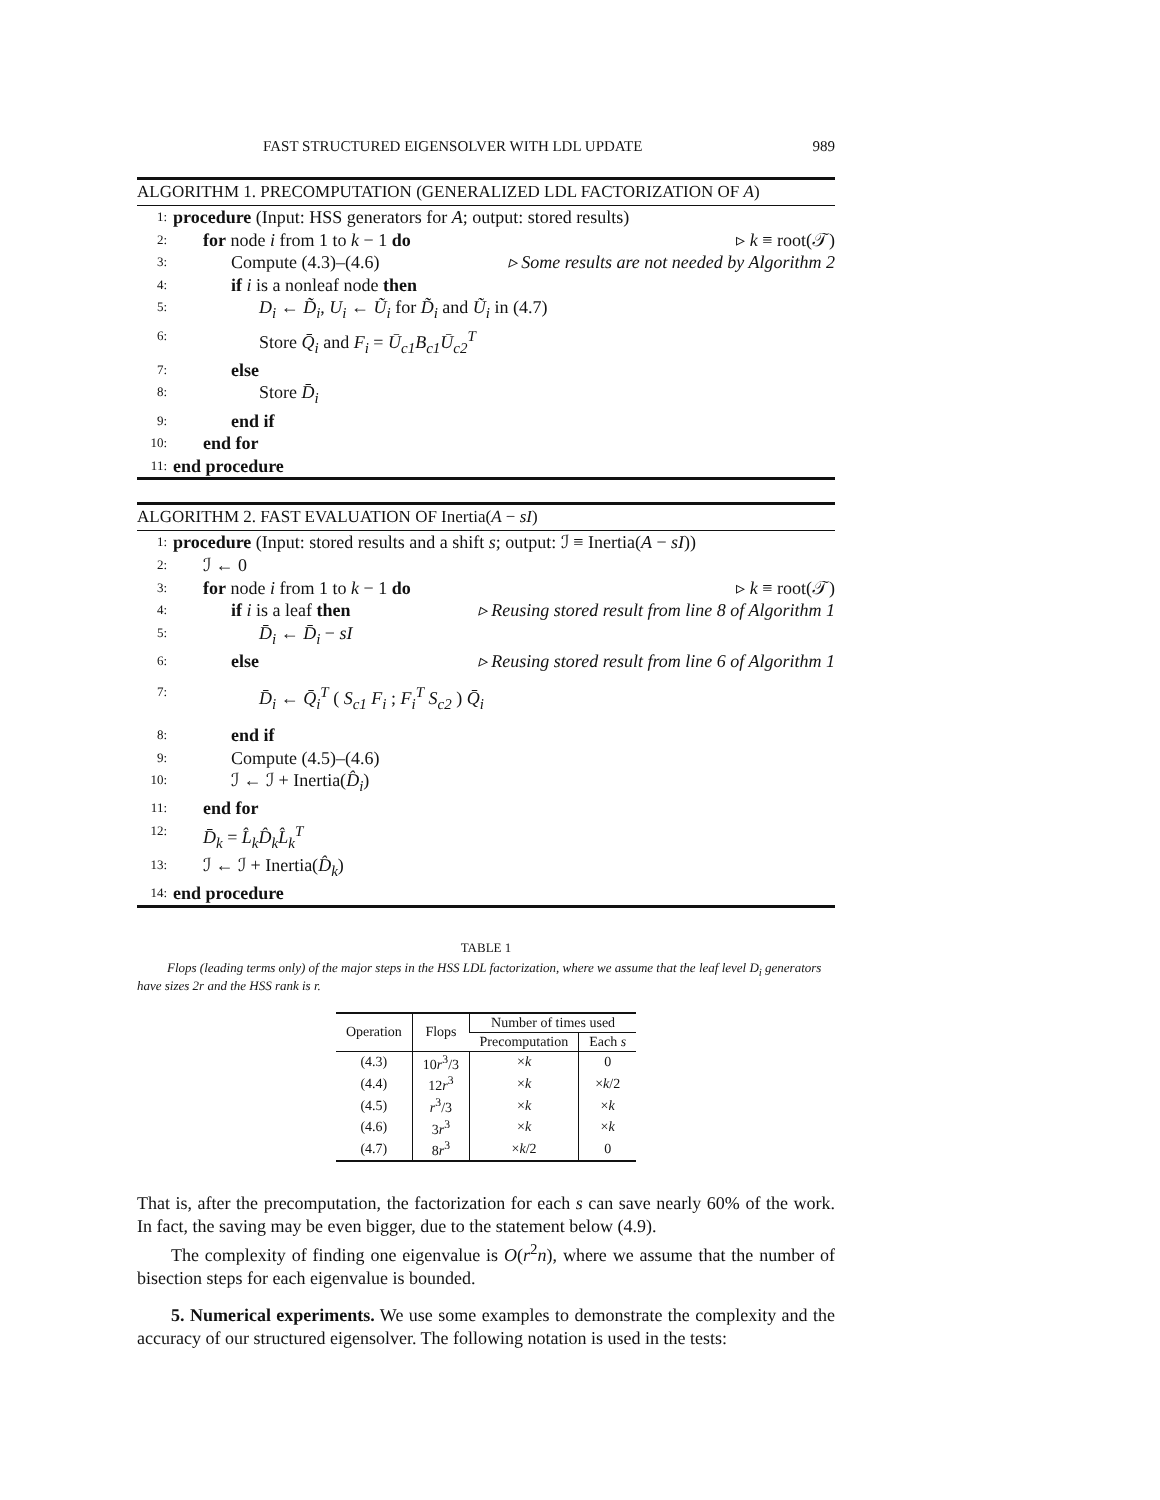FAST STRUCTURED EIGENSOLVER WITH LDL UPDATE 989
ALGORITHM 1. PRECOMPUTATION (GENERALIZED LDL FACTORIZATION OF A)
1: procedure (Input: HSS generators for A; output: stored results)
2: for node i from 1 to k − 1 do ▹ k ≡ root(𝒯)
3: Compute (4.3)–(4.6) ▹ Some results are not needed by Algorithm 2
4: if i is a nonleaf node then
5: D<sub>i</sub> ← D̃<sub>i</sub>, U<sub>i</sub> ← Ũ<sub>i</sub> for D̃<sub>i</sub> and Ũ<sub>i</sub> in (4.7)
6: Store Q̄<sub>i</sub> and F<sub>i</sub> = Ū<sub>c1</sub>B<sub>c1</sub>Ū<sub>c2</sub><sup>T</sup>
7: else
8: Store D̄<sub>i</sub>
9: end if
10: end for
11: end procedure
ALGORITHM 2. FAST EVALUATION OF Inertia(A − sI)
1: procedure (Input: stored results and a shift s; output: ℐ ≡ Inertia(A − sI))
2: ℐ ← 0
3: for node i from 1 to k − 1 do ▹ k ≡ root(𝒯)
4: if i is a leaf then ▹ Reusing stored result from line 8 of Algorithm 1
5: D̄<sub>i</sub> ← D̄<sub>i</sub> − sI
6: else ▹ Reusing stored result from line 6 of Algorithm 1
7: D̄<sub>i</sub> ← Q̄<sub>i</sub><sup>T</sup> ( S<sub>c1</sub> F<sub>i</sub> ; F<sub>i</sub><sup>T</sup> S<sub>c2</sub> ) Q̄<sub>i</sub>
8: end if
9: Compute (4.5)–(4.6)
10: ℐ ← ℐ + Inertia(D̂<sub>i</sub>)
11: end for
12: D̄<sub>k</sub> = L̂<sub>k</sub>D̂<sub>k</sub>L̂<sub>k</sub><sup>T</sup>
13: ℐ ← ℐ + Inertia(D̂<sub>k</sub>)
14: end procedure
TABLE 1
Flops (leading terms only) of the major steps in the HSS LDL factorization, where we assume that the leaf level D<sub>i</sub> generators have sizes 2r and the HSS rank is r.
| Operation | Flops | Number of times used | |
| --- | --- | --- | --- |
| | | Precomputation | Each s |
| (4.3) | 10 r<sup>3</sup>/3 | × k | 0 |
| (4.4) | 12 r<sup>3</sup> | × k | × k /2 |
| (4.5) | r<sup>3</sup>/3 | × k | × k |
| (4.6) | 3 r<sup>3</sup> | × k | × k |
| (4.7) | 8 r<sup>3</sup> | × k /2 | 0 |
That is, after the precomputation, the factorization for each s can save nearly 60% of the work. In fact, the saving may be even bigger, due to the statement below (4.9).
The complexity of finding one eigenvalue is O(r<sup>2</sup>n), where we assume that the number of bisection steps for each eigenvalue is bounded.
5. Numerical experiments. We use some examples to demonstrate the complexity and the accuracy of our structured eigensolver. The following notation is used in the tests: